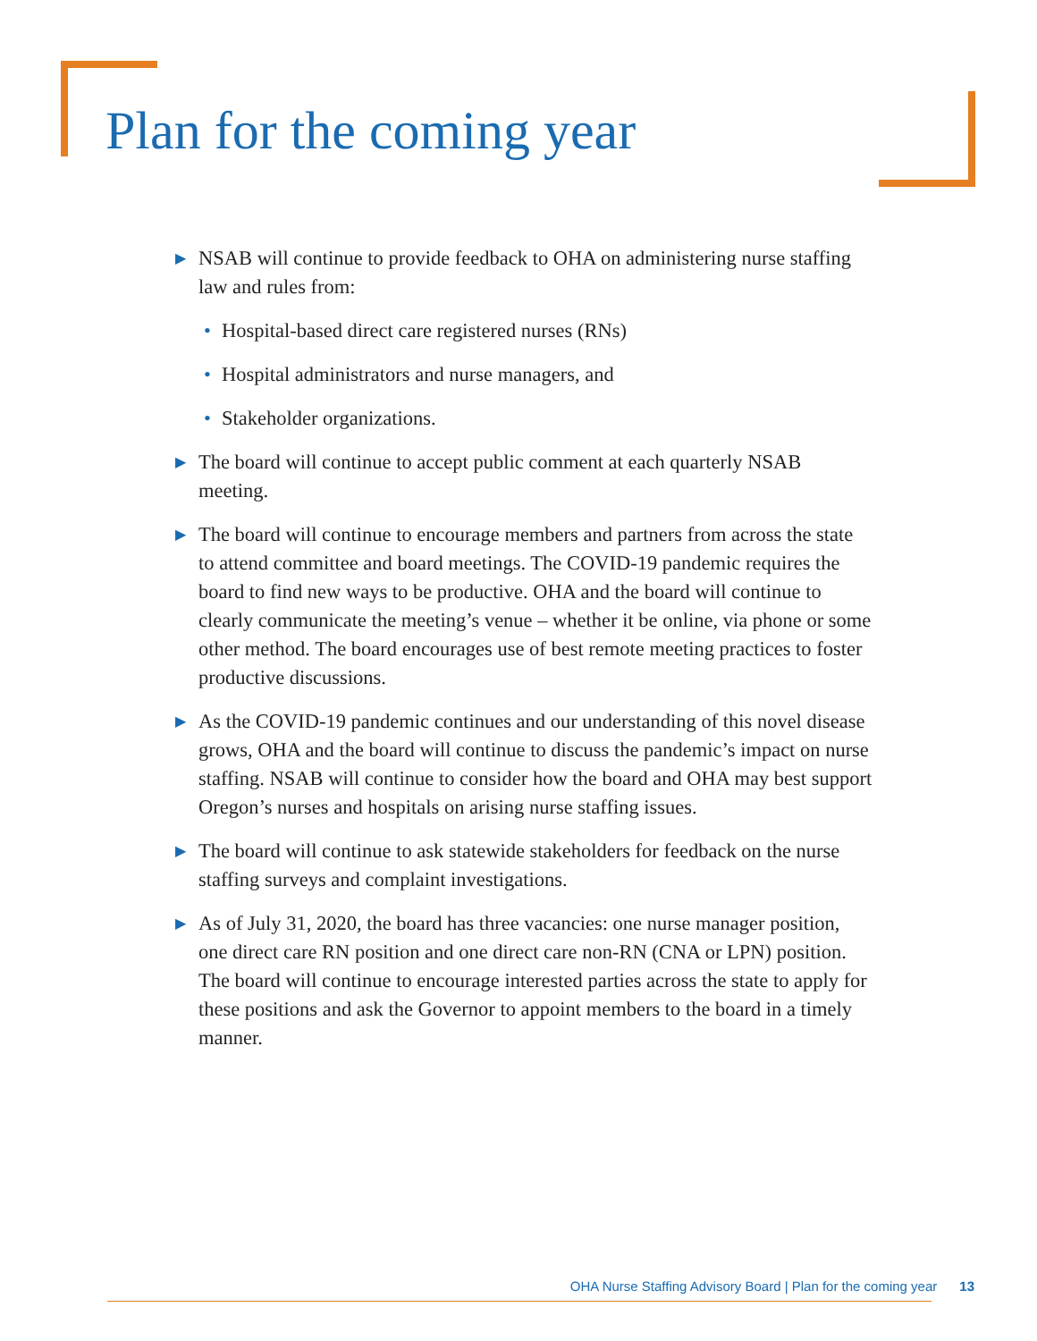Plan for the coming year
▶ NSAB will continue to provide feedback to OHA on administering nurse staffing law and rules from:
• Hospital-based direct care registered nurses (RNs)
• Hospital administrators and nurse managers, and
• Stakeholder organizations.
▶ The board will continue to accept public comment at each quarterly NSAB meeting.
▶ The board will continue to encourage members and partners from across the state to attend committee and board meetings. The COVID-19 pandemic requires the board to find new ways to be productive. OHA and the board will continue to clearly communicate the meeting’s venue – whether it be online, via phone or some other method. The board encourages use of best remote meeting practices to foster productive discussions.
▶ As the COVID-19 pandemic continues and our understanding of this novel disease grows, OHA and the board will continue to discuss the pandemic’s impact on nurse staffing. NSAB will continue to consider how the board and OHA may best support Oregon’s nurses and hospitals on arising nurse staffing issues.
▶ The board will continue to ask statewide stakeholders for feedback on the nurse staffing surveys and complaint investigations.
▶ As of July 31, 2020, the board has three vacancies: one nurse manager position, one direct care RN position and one direct care non-RN (CNA or LPN) position. The board will continue to encourage interested parties across the state to apply for these positions and ask the Governor to appoint members to the board in a timely manner.
OHA Nurse Staffing Advisory Board | Plan for the coming year 13